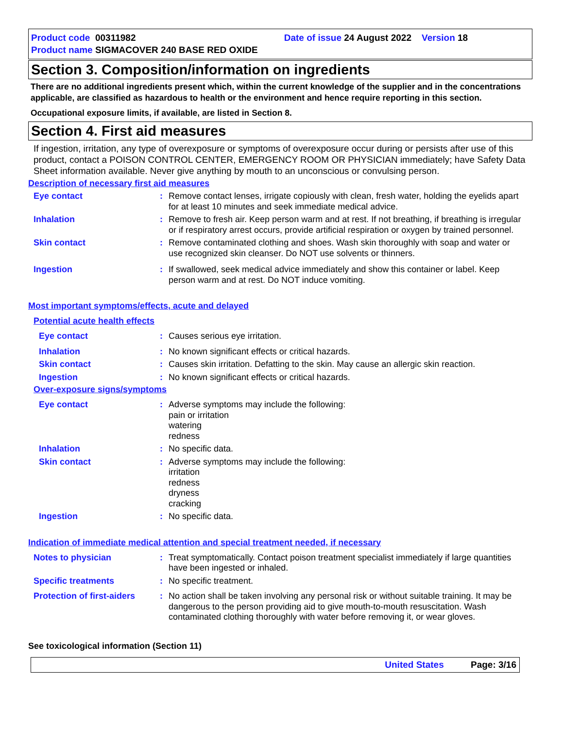Product code 00311982 Date of issue 24 August 2022 Version 18
Product name SIGMACOVER 240 BASE RED OXIDE
Section 3. Composition/information on ingredients
There are no additional ingredients present which, within the current knowledge of the supplier and in the concentrations applicable, are classified as hazardous to health or the environment and hence require reporting in this section.
Occupational exposure limits, if available, are listed in Section 8.
Section 4. First aid measures
If ingestion, irritation, any type of overexposure or symptoms of overexposure occur during or persists after use of this product, contact a POISON CONTROL CENTER, EMERGENCY ROOM OR PHYSICIAN immediately; have Safety Data Sheet information available. Never give anything by mouth to an unconscious or convulsing person.
Description of necessary first aid measures
Eye contact : Remove contact lenses, irrigate copiously with clean, fresh water, holding the eyelids apart for at least 10 minutes and seek immediate medical advice.
Inhalation : Remove to fresh air. Keep person warm and at rest. If not breathing, if breathing is irregular or if respiratory arrest occurs, provide artificial respiration or oxygen by trained personnel.
Skin contact : Remove contaminated clothing and shoes. Wash skin thoroughly with soap and water or use recognized skin cleanser. Do NOT use solvents or thinners.
Ingestion : If swallowed, seek medical advice immediately and show this container or label. Keep person warm and at rest. Do NOT induce vomiting.
Most important symptoms/effects, acute and delayed
Potential acute health effects
Eye contact : Causes serious eye irritation.
Inhalation : No known significant effects or critical hazards.
Skin contact : Causes skin irritation. Defatting to the skin. May cause an allergic skin reaction.
Ingestion : No known significant effects or critical hazards.
Over-exposure signs/symptoms
Eye contact : Adverse symptoms may include the following:
pain or irritation
watering
redness
Inhalation : No specific data.
Skin contact : Adverse symptoms may include the following:
irritation
redness
dryness
cracking
Ingestion : No specific data.
Indication of immediate medical attention and special treatment needed, if necessary
Notes to physician : Treat symptomatically. Contact poison treatment specialist immediately if large quantities have been ingested or inhaled.
Specific treatments : No specific treatment.
Protection of first-aiders
: No action shall be taken involving any personal risk or without suitable training. It may be dangerous to the person providing aid to give mouth-to-mouth resuscitation. Wash contaminated clothing thoroughly with water before removing it, or wear gloves.
See toxicological information (Section 11)
United States Page: 3/16